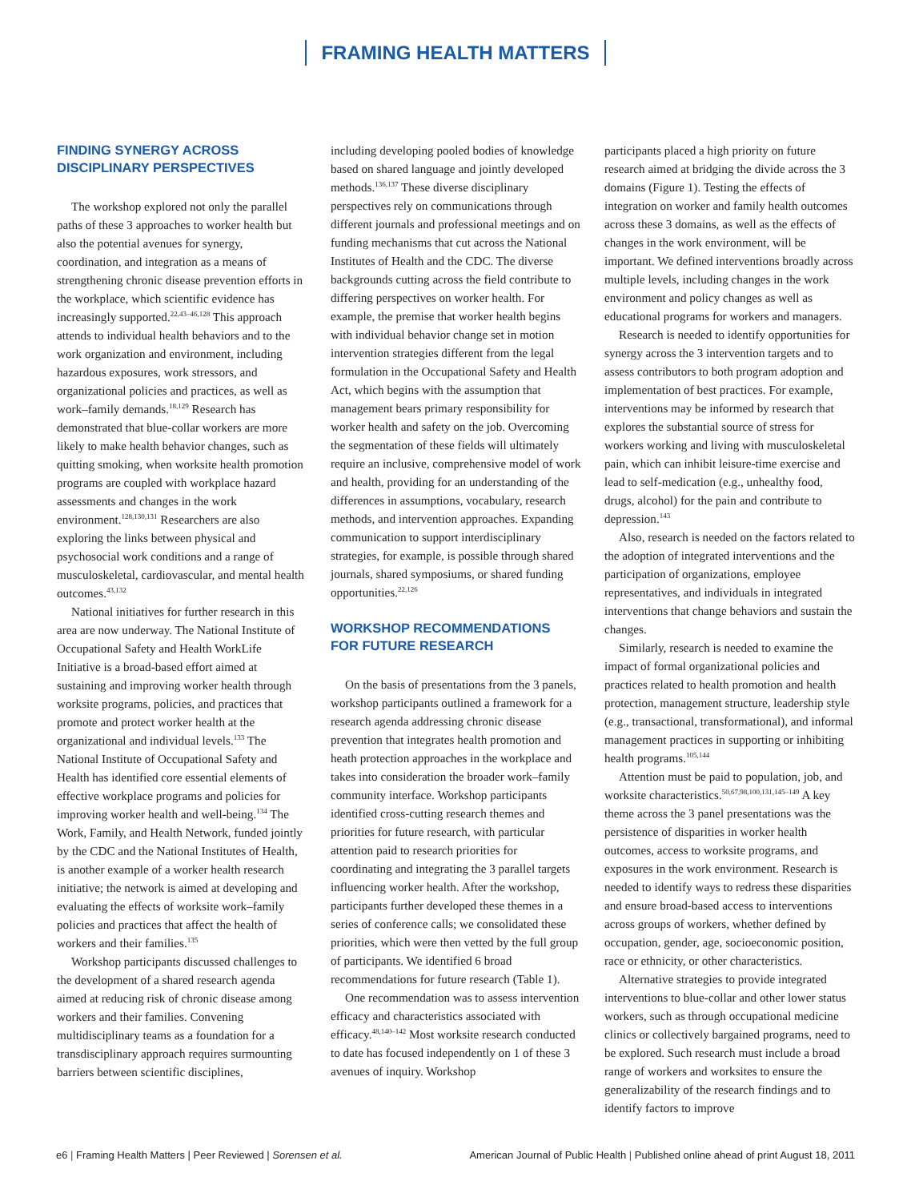FRAMING HEALTH MATTERS
FINDING SYNERGY ACROSS DISCIPLINARY PERSPECTIVES
The workshop explored not only the parallel paths of these 3 approaches to worker health but also the potential avenues for synergy, coordination, and integration as a means of strengthening chronic disease prevention efforts in the workplace, which scientific evidence has increasingly supported.<sup>22,43–46,128</sup> This approach attends to individual health behaviors and to the work organization and environment, including hazardous exposures, work stressors, and organizational policies and practices, as well as work–family demands.<sup>18,129</sup> Research has demonstrated that blue-collar workers are more likely to make health behavior changes, such as quitting smoking, when worksite health promotion programs are coupled with workplace hazard assessments and changes in the work environment.<sup>128,130,131</sup> Researchers are also exploring the links between physical and psychosocial work conditions and a range of musculoskeletal, cardiovascular, and mental health outcomes.<sup>43,132</sup>
National initiatives for further research in this area are now underway. The National Institute of Occupational Safety and Health WorkLife Initiative is a broad-based effort aimed at sustaining and improving worker health through worksite programs, policies, and practices that promote and protect worker health at the organizational and individual levels.<sup>133</sup> The National Institute of Occupational Safety and Health has identified core essential elements of effective workplace programs and policies for improving worker health and well-being.<sup>134</sup> The Work, Family, and Health Network, funded jointly by the CDC and the National Institutes of Health, is another example of a worker health research initiative; the network is aimed at developing and evaluating the effects of worksite work–family policies and practices that affect the health of workers and their families.<sup>135</sup>
Workshop participants discussed challenges to the development of a shared research agenda aimed at reducing risk of chronic disease among workers and their families. Convening multidisciplinary teams as a foundation for a transdisciplinary approach requires surmounting barriers between scientific disciplines,
including developing pooled bodies of knowledge based on shared language and jointly developed methods.<sup>136,137</sup> These diverse disciplinary perspectives rely on communications through different journals and professional meetings and on funding mechanisms that cut across the National Institutes of Health and the CDC. The diverse backgrounds cutting across the field contribute to differing perspectives on worker health. For example, the premise that worker health begins with individual behavior change set in motion intervention strategies different from the legal formulation in the Occupational Safety and Health Act, which begins with the assumption that management bears primary responsibility for worker health and safety on the job. Overcoming the segmentation of these fields will ultimately require an inclusive, comprehensive model of work and health, providing for an understanding of the differences in assumptions, vocabulary, research methods, and intervention approaches. Expanding communication to support interdisciplinary strategies, for example, is possible through shared journals, shared symposiums, or shared funding opportunities.<sup>22,126</sup>
WORKSHOP RECOMMENDATIONS FOR FUTURE RESEARCH
On the basis of presentations from the 3 panels, workshop participants outlined a framework for a research agenda addressing chronic disease prevention that integrates health promotion and heath protection approaches in the workplace and takes into consideration the broader work–family community interface. Workshop participants identified cross-cutting research themes and priorities for future research, with particular attention paid to research priorities for coordinating and integrating the 3 parallel targets influencing worker health. After the workshop, participants further developed these themes in a series of conference calls; we consolidated these priorities, which were then vetted by the full group of participants. We identified 6 broad recommendations for future research (Table 1).
One recommendation was to assess intervention efficacy and characteristics associated with efficacy.<sup>48,140–142</sup> Most worksite research conducted to date has focused independently on 1 of these 3 avenues of inquiry. Workshop
participants placed a high priority on future research aimed at bridging the divide across the 3 domains (Figure 1). Testing the effects of integration on worker and family health outcomes across these 3 domains, as well as the effects of changes in the work environment, will be important. We defined interventions broadly across multiple levels, including changes in the work environment and policy changes as well as educational programs for workers and managers.
Research is needed to identify opportunities for synergy across the 3 intervention targets and to assess contributors to both program adoption and implementation of best practices. For example, interventions may be informed by research that explores the substantial source of stress for workers working and living with musculoskeletal pain, which can inhibit leisure-time exercise and lead to self-medication (e.g., unhealthy food, drugs, alcohol) for the pain and contribute to depression.<sup>143</sup>
Also, research is needed on the factors related to the adoption of integrated interventions and the participation of organizations, employee representatives, and individuals in integrated interventions that change behaviors and sustain the changes.
Similarly, research is needed to examine the impact of formal organizational policies and practices related to health promotion and health protection, management structure, leadership style (e.g., transactional, transformational), and informal management practices in supporting or inhibiting health programs.<sup>105,144</sup>
Attention must be paid to population, job, and worksite characteristics.<sup>50,67,98,100,131,145–149</sup> A key theme across the 3 panel presentations was the persistence of disparities in worker health outcomes, access to worksite programs, and exposures in the work environment. Research is needed to identify ways to redress these disparities and ensure broad-based access to interventions across groups of workers, whether defined by occupation, gender, age, socioeconomic position, race or ethnicity, or other characteristics.
Alternative strategies to provide integrated interventions to blue-collar and other lower status workers, such as through occupational medicine clinics or collectively bargained programs, need to be explored. Such research must include a broad range of workers and worksites to ensure the generalizability of the research findings and to identify factors to improve
e6 | Framing Health Matters | Peer Reviewed | Sorensen et al.
American Journal of Public Health | Published online ahead of print August 18, 2011